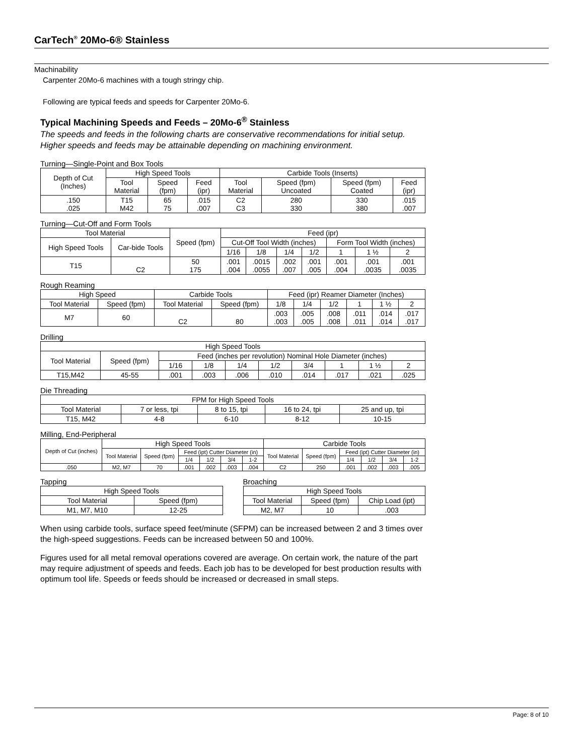CarTech<sup>®</sup> 20Mo-6® Stainless
Machinability
Carpenter 20Mo-6 machines with a tough stringy chip.
Following are typical feeds and speeds for Carpenter 20Mo-6.
Typical Machining Speeds and Feeds – 20Mo-6<sup>®</sup> Stainless
The speeds and feeds in the following charts are conservative recommendations for initial setup. Higher speeds and feeds may be attainable depending on machining environment.
Turning—Single-Point and Box Tools
| Depth of Cut (Inches) | High Speed Tools | | | Carbide Tools (Inserts) | | | |
| --- | --- | --- | --- | --- | --- | --- | --- |
| | Tool Material | Speed (fpm) | Feed (ipr) | Tool Material | Speed (fpm) Uncoated | Speed (fpm) Coated | Feed (ipr) |
| .150 .025 | T15 M42 | 65 75 | .015 .007 | C2 C3 | 280 330 | 330 380 | .015 .007 |
Turning—Cut-Off and Form Tools
| Tool Material | | Speed (fpm) | Feed (ipr) | | | | | | |
| --- | --- | --- | --- | --- | --- | --- | --- | --- | --- |
| High Speed Tools | Car-bide Tools | | Cut-Off Tool Width (inches) | | | | Form Tool Width (inches) | | |
| | | | 1/16 | 1/8 | 1/4 | 1/2 | 1 | 1 ½ | 2 |
| T15 | C2 | 50 175 | .001 .004 | .0015 .0055 | .002 .007 | .001 .005 | .001 .004 | .001 .0035 | .001 .0035 |
Rough Reaming
| High Speed | | Carbide Tools | | Feed (ipr) Reamer Diameter (Inches) | | | | | |
| --- | --- | --- | --- | --- | --- | --- | --- | --- | --- |
| Tool Material | Speed (fpm) | Tool Material | Speed (fpm) | 1/8 | 1/4 | 1/2 | 1 | 1 ½ | 2 |
| M7 | 60 | C2 | 80 | .003 .003 | .005 .005 | .008 .008 | .011 .011 | .014 .014 | .017 .017 |
Drilling
| High Speed Tools | | | | | | | | | |
| --- | --- | --- | --- | --- | --- | --- | --- | --- | --- |
| Tool Material | Speed (fpm) | Feed (inches per revolution) Nominal Hole Diameter (inches) | | | | | | | |
| | | 1/16 | 1/8 | 1/4 | 1/2 | 3/4 | 1 | 1 ½ | 2 |
| T15,M42 | 45-55 | .001 | .003 | .006 | .010 | .014 | .017 | .021 | .025 |
Die Threading
| FPM for High Speed Tools | | | | |
| --- | --- | --- | --- | --- |
| Tool Material | 7 or less, tpi | 8 to 15, tpi | 16 to 24, tpi | 25 and up, tpi |
| T15, M42 | 4-8 | 6-10 | 8-12 | 10-15 |
Milling, End-Peripheral
| Depth of Cut (inches) | High Speed Tools | | | | | | Carbide Tools | | | | | |
| --- | --- | --- | --- | --- | --- | --- | --- | --- | --- | --- | --- | --- |
| | Tool Material | Speed (fpm) | Feed (ipt) Cutter Diameter (in) | | | | Tool Material | Speed (fpm) | Feed (ipt) Cutter Diameter (in) | | | |
| | | | 1/4 | 1/2 | 3/4 | 1-2 | | | 1/4 | 1/2 | 3/4 | 1-2 |
| .050 | M2, M7 | 70 | .001 | .002 | .003 | .004 | C2 | 250 | .001 | .002 | .003 | .005 |
Tapping
| High Speed Tools | |
| --- | --- |
| Tool Material | Speed (fpm) |
| M1, M7, M10 | 12-25 |
Broaching
| High Speed Tools | | |
| --- | --- | --- |
| Tool Material | Speed (fpm) | Chip Load (ipt) |
| M2, M7 | 10 | .003 |
When using carbide tools, surface speed feet/minute (SFPM) can be increased between 2 and 3 times over the high-speed suggestions. Feeds can be increased between 50 and 100%.
Figures used for all metal removal operations covered are average. On certain work, the nature of the part may require adjustment of speeds and feeds. Each job has to be developed for best production results with optimum tool life. Speeds or feeds should be increased or decreased in small steps.
Page: 8 of 10